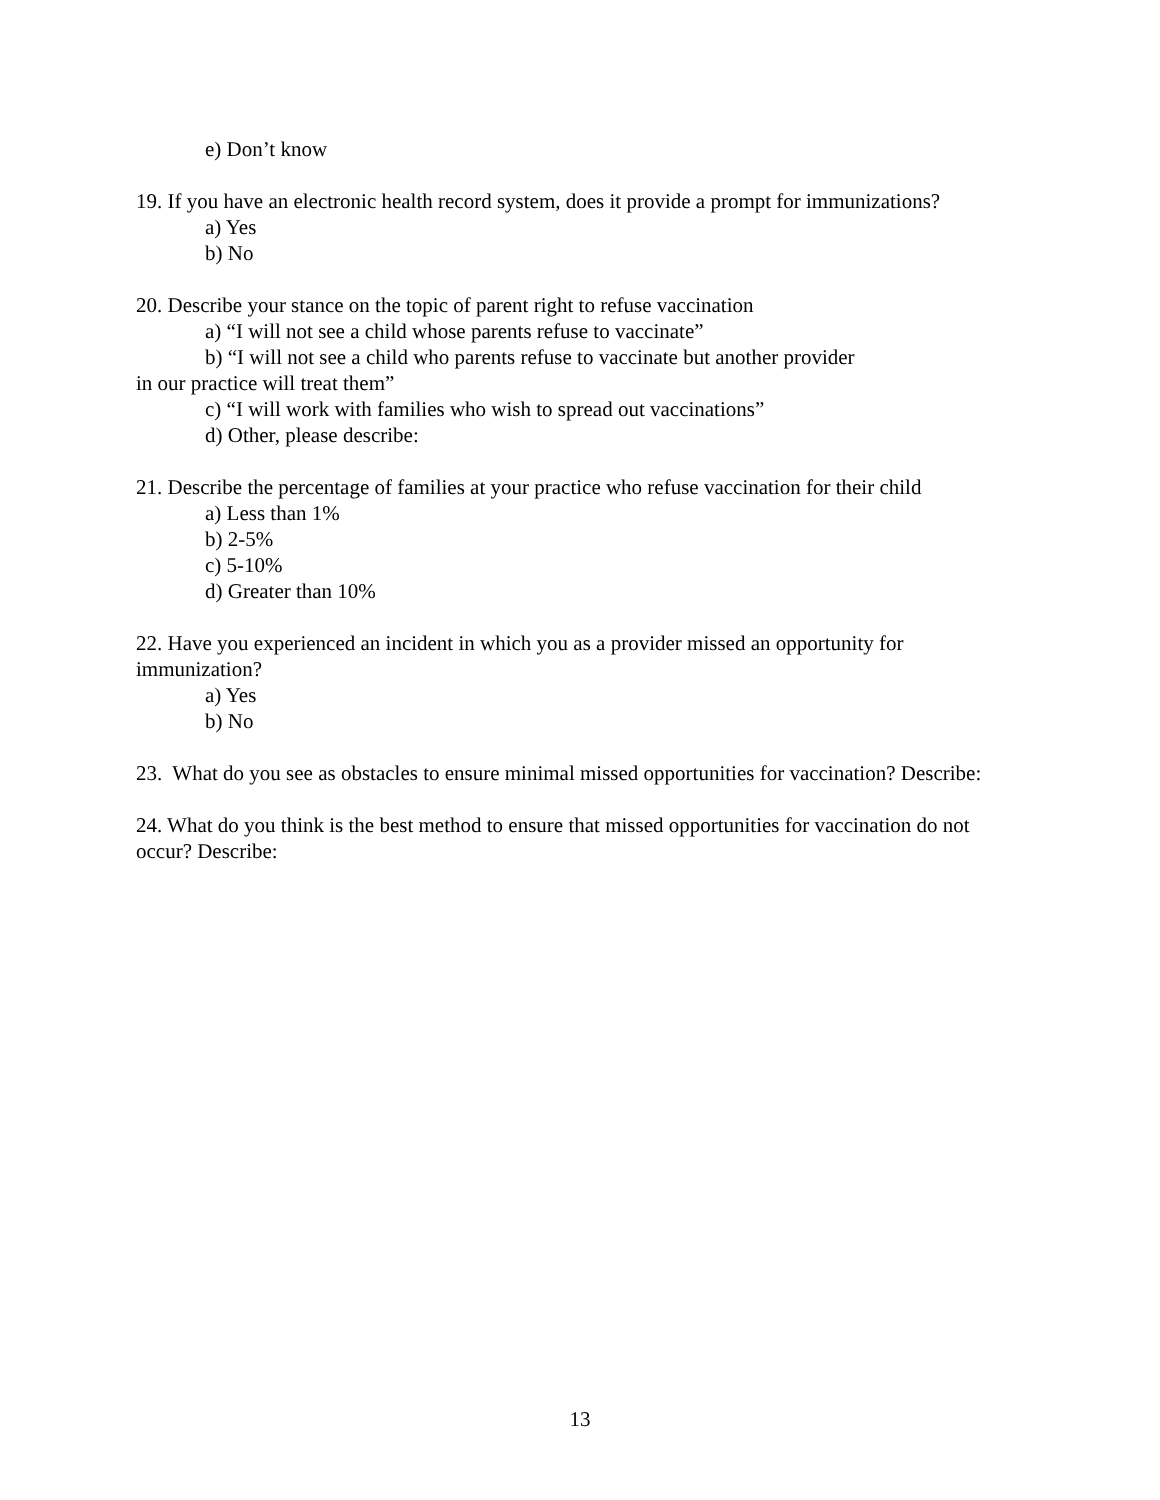e) Don’t know
19. If you have an electronic health record system, does it provide a prompt for immunizations?
a) Yes
b) No
20. Describe your stance on the topic of parent right to refuse vaccination
a) “I will not see a child whose parents refuse to vaccinate”
b) “I will not see a child who parents refuse to vaccinate but another provider
in our practice will treat them”
c) “I will work with families who wish to spread out vaccinations”
d) Other, please describe:
21. Describe the percentage of families at your practice who refuse vaccination for their child
a) Less than 1%
b) 2-5%
c) 5-10%
d) Greater than 10%
22. Have you experienced an incident in which you as a provider missed an opportunity for immunization?
a) Yes
b) No
23. What do you see as obstacles to ensure minimal missed opportunities for vaccination? Describe:
24. What do you think is the best method to ensure that missed opportunities for vaccination do not occur? Describe:
13